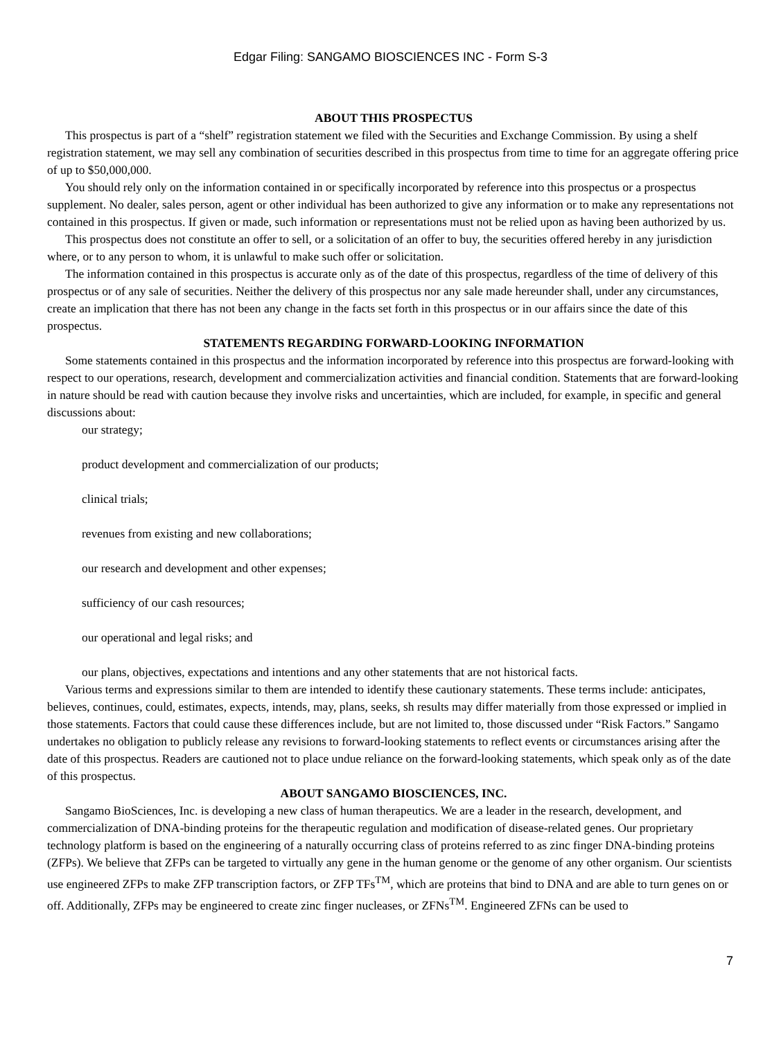Edgar Filing: SANGAMO BIOSCIENCES INC - Form S-3
ABOUT THIS PROSPECTUS
This prospectus is part of a “shelf” registration statement we filed with the Securities and Exchange Commission. By using a shelf registration statement, we may sell any combination of securities described in this prospectus from time to time for an aggregate offering price of up to $50,000,000.
You should rely only on the information contained in or specifically incorporated by reference into this prospectus or a prospectus supplement. No dealer, sales person, agent or other individual has been authorized to give any information or to make any representations not contained in this prospectus. If given or made, such information or representations must not be relied upon as having been authorized by us.
This prospectus does not constitute an offer to sell, or a solicitation of an offer to buy, the securities offered hereby in any jurisdiction where, or to any person to whom, it is unlawful to make such offer or solicitation.
The information contained in this prospectus is accurate only as of the date of this prospectus, regardless of the time of delivery of this prospectus or of any sale of securities. Neither the delivery of this prospectus nor any sale made hereunder shall, under any circumstances, create an implication that there has not been any change in the facts set forth in this prospectus or in our affairs since the date of this prospectus.
STATEMENTS REGARDING FORWARD-LOOKING INFORMATION
Some statements contained in this prospectus and the information incorporated by reference into this prospectus are forward-looking with respect to our operations, research, development and commercialization activities and financial condition. Statements that are forward-looking in nature should be read with caution because they involve risks and uncertainties, which are included, for example, in specific and general discussions about:
our strategy;
product development and commercialization of our products;
clinical trials;
revenues from existing and new collaborations;
our research and development and other expenses;
sufficiency of our cash resources;
our operational and legal risks; and
our plans, objectives, expectations and intentions and any other statements that are not historical facts.
Various terms and expressions similar to them are intended to identify these cautionary statements. These terms include: anticipates, believes, continues, could, estimates, expects, intends, may, plans, seeks, sh results may differ materially from those expressed or implied in those statements. Factors that could cause these differences include, but are not limited to, those discussed under “Risk Factors.” Sangamo undertakes no obligation to publicly release any revisions to forward-looking statements to reflect events or circumstances arising after the date of this prospectus. Readers are cautioned not to place undue reliance on the forward-looking statements, which speak only as of the date of this prospectus.
ABOUT SANGAMO BIOSCIENCES, INC.
Sangamo BioSciences, Inc. is developing a new class of human therapeutics. We are a leader in the research, development, and commercialization of DNA-binding proteins for the therapeutic regulation and modification of disease-related genes. Our proprietary technology platform is based on the engineering of a naturally occurring class of proteins referred to as zinc finger DNA-binding proteins (ZFPs). We believe that ZFPs can be targeted to virtually any gene in the human genome or the genome of any other organism. Our scientists use engineered ZFPs to make ZFP transcription factors, or ZFP TFs<sup>TM</sup>, which are proteins that bind to DNA and are able to turn genes on or off. Additionally, ZFPs may be engineered to create zinc finger nucleases, or ZFNs<sup>TM</sup>. Engineered ZFNs can be used to
7